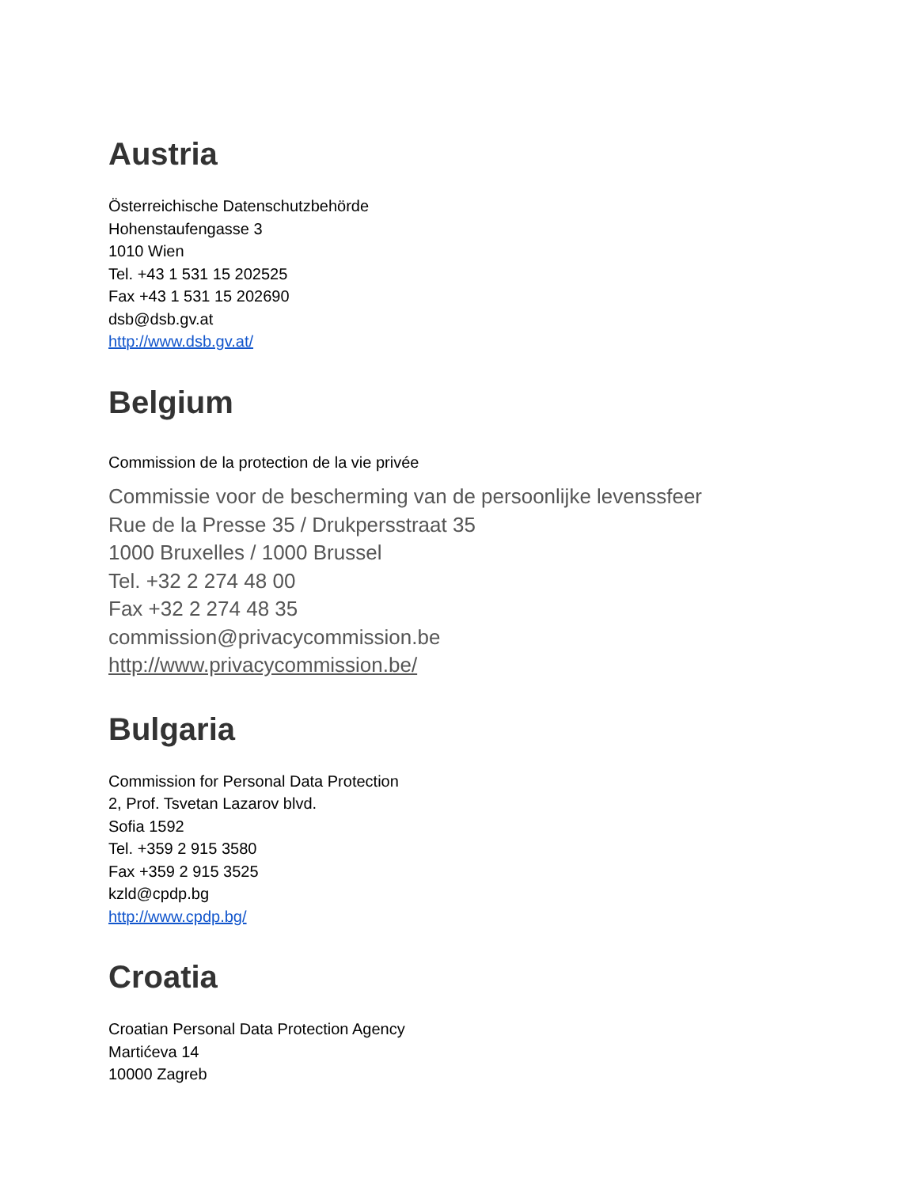Austria
Österreichische Datenschutzbehörde
Hohenstaufengasse 3
1010 Wien
Tel. +43 1 531 15 202525
Fax +43 1 531 15 202690
dsb@dsb.gv.at
http://www.dsb.gv.at/
Belgium
Commission de la protection de la vie privée
Commissie voor de bescherming van de persoonlijke levenssfeer
Rue de la Presse 35 / Drukpersstraat 35
1000 Bruxelles / 1000 Brussel
Tel. +32 2 274 48 00
Fax +32 2 274 48 35
commission@privacycommission.be
http://www.privacycommission.be/
Bulgaria
Commission for Personal Data Protection
2, Prof. Tsvetan Lazarov blvd.
Sofia 1592
Tel. +359 2 915 3580
Fax +359 2 915 3525
kzld@cpdp.bg
http://www.cpdp.bg/
Croatia
Croatian Personal Data Protection Agency
Martićeva 14
10000 Zagreb